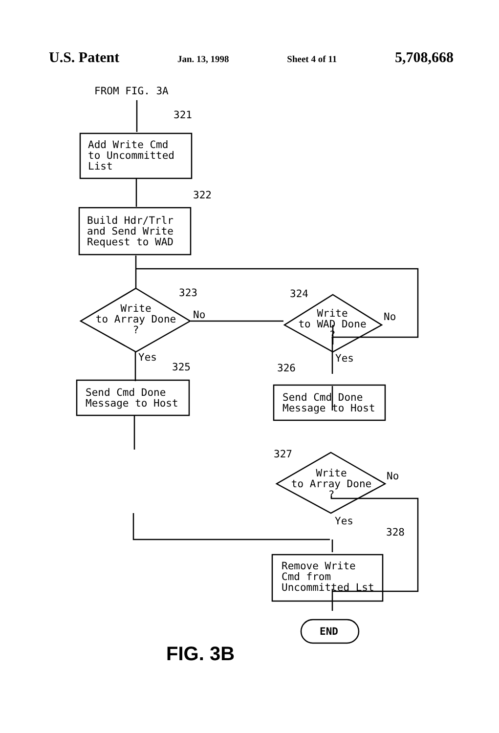U.S. Patent Jan. 13, 1998 Sheet 4 of 11 5,708,668
FROM FIG. 3A
321
Add Write Cmd
to Uncommitted
List
322
Build Hdr/Trlr
and Send Write
Request to WAD
323
Write
to Array Done
?
No
324
Write
to WAD Done
?
No
Yes
325
Yes
326
Send Cmd Done
Message to Host
Send Cmd Done
Message to Host
327
Write
to Array Done
?
No
Yes
328
Remove Write
Cmd from
Uncommitted Lst
END
FIG. 3B